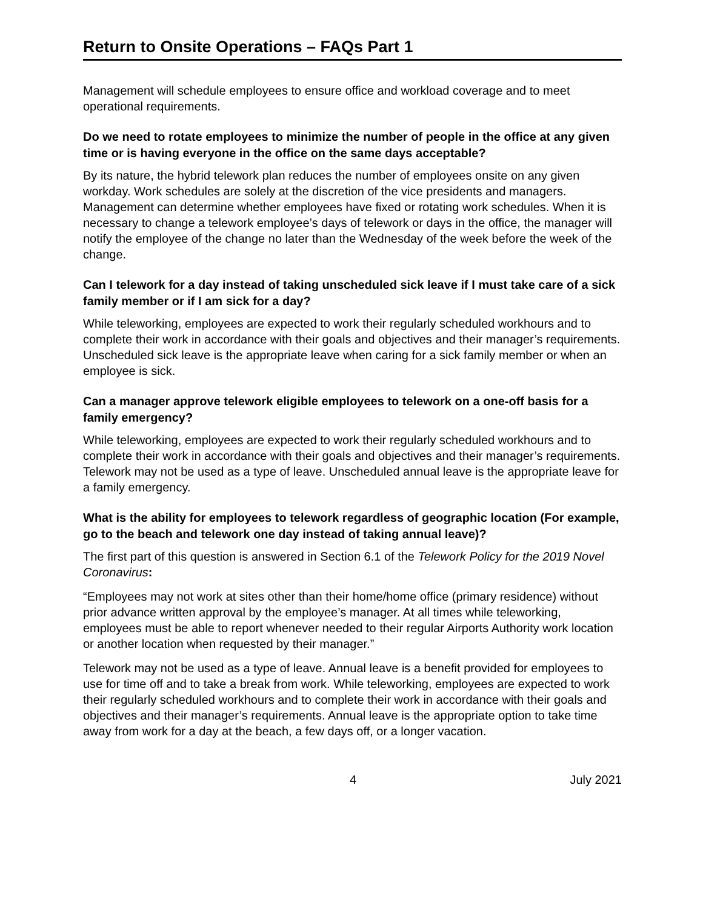Return to Onsite Operations – FAQs Part 1
Management will schedule employees to ensure office and workload coverage and to meet operational requirements.
Do we need to rotate employees to minimize the number of people in the office at any given time or is having everyone in the office on the same days acceptable?
By its nature, the hybrid telework plan reduces the number of employees onsite on any given workday. Work schedules are solely at the discretion of the vice presidents and managers. Management can determine whether employees have fixed or rotating work schedules. When it is necessary to change a telework employee’s days of telework or days in the office, the manager will notify the employee of the change no later than the Wednesday of the week before the week of the change.
Can I telework for a day instead of taking unscheduled sick leave if I must take care of a sick family member or if I am sick for a day?
While teleworking, employees are expected to work their regularly scheduled workhours and to complete their work in accordance with their goals and objectives and their manager’s requirements. Unscheduled sick leave is the appropriate leave when caring for a sick family member or when an employee is sick.
Can a manager approve telework eligible employees to telework on a one-off basis for a family emergency?
While teleworking, employees are expected to work their regularly scheduled workhours and to complete their work in accordance with their goals and objectives and their manager’s requirements. Telework may not be used as a type of leave. Unscheduled annual leave is the appropriate leave for a family emergency.
What is the ability for employees to telework regardless of geographic location (For example, go to the beach and telework one day instead of taking annual leave)?
The first part of this question is answered in Section 6.1 of the Telework Policy for the 2019 Novel Coronavirus:
“Employees may not work at sites other than their home/home office (primary residence) without prior advance written approval by the employee’s manager. At all times while teleworking, employees must be able to report whenever needed to their regular Airports Authority work location or another location when requested by their manager.”
Telework may not be used as a type of leave. Annual leave is a benefit provided for employees to use for time off and to take a break from work. While teleworking, employees are expected to work their regularly scheduled workhours and to complete their work in accordance with their goals and objectives and their manager’s requirements. Annual leave is the appropriate option to take time away from work for a day at the beach, a few days off, or a longer vacation.
4 July 2021